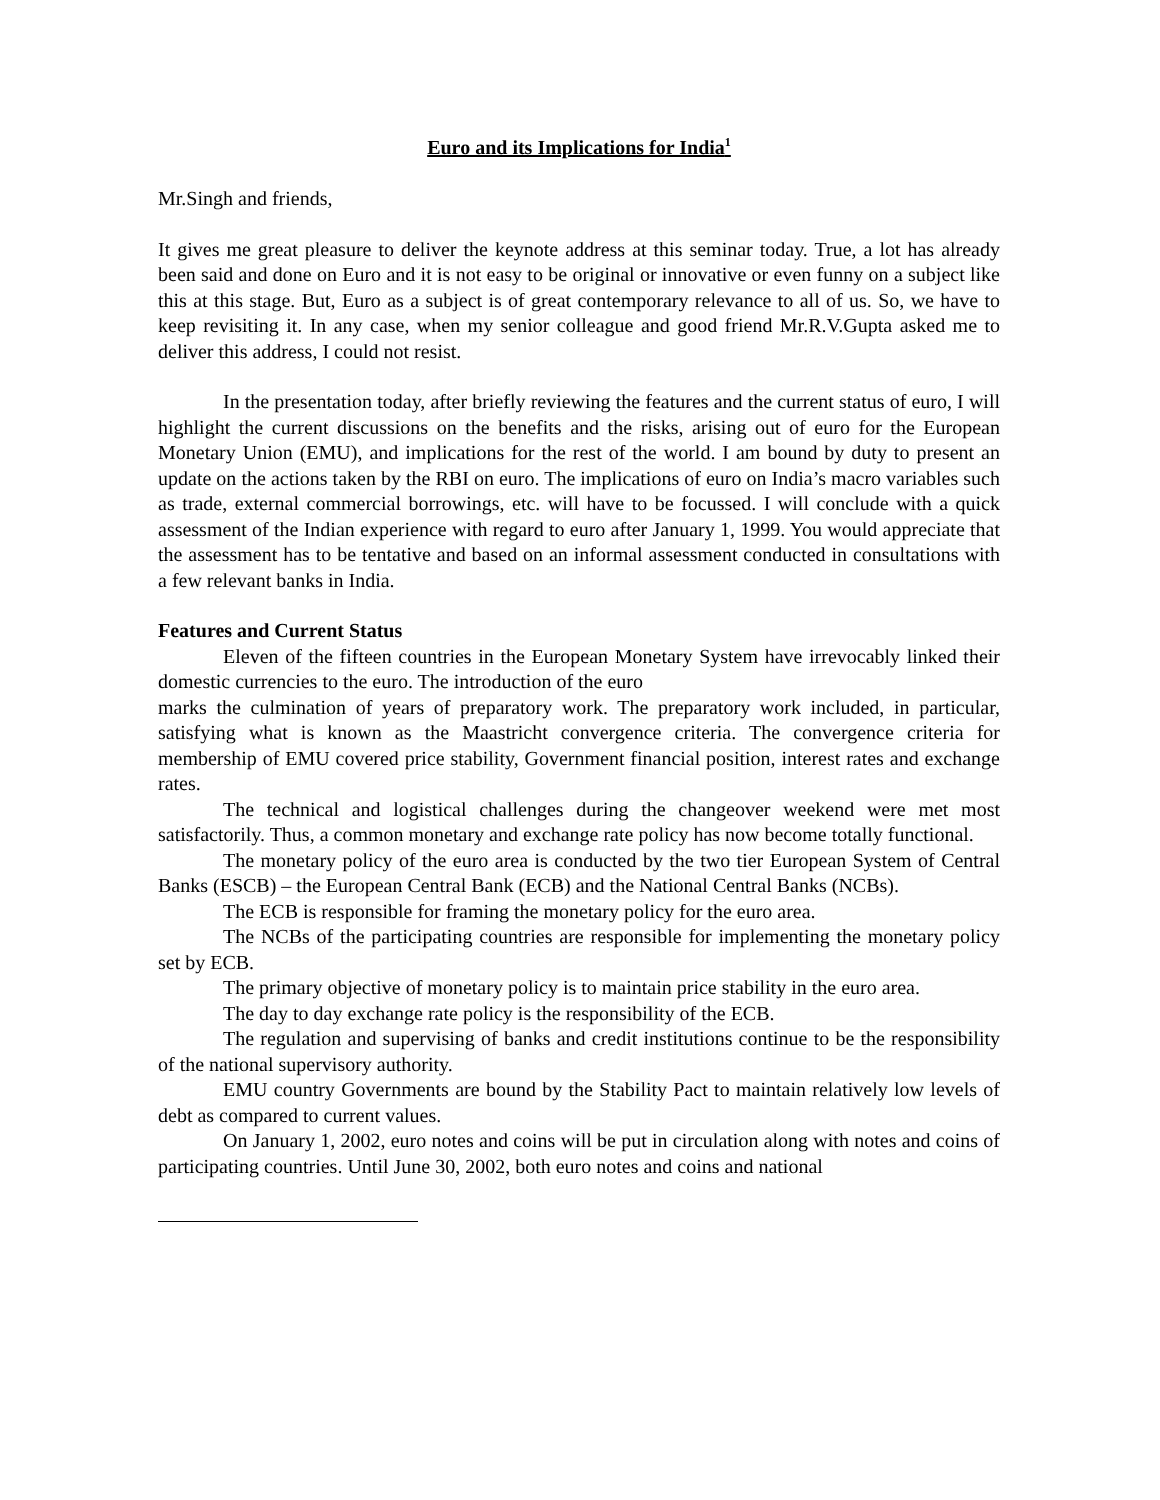Euro and its Implications for India<sup>1</sup>
Mr.Singh and friends,
It gives me great pleasure to deliver the keynote address at this seminar today. True, a lot has already been said and done on Euro and it is not easy to be original or innovative or even funny on a subject like this at this stage. But, Euro as a subject is of great contemporary relevance to all of us. So, we have to keep revisiting it. In any case, when my senior colleague and good friend Mr.R.V.Gupta asked me to deliver this address, I could not resist.
In the presentation today, after briefly reviewing the features and the current status of euro, I will highlight the current discussions on the benefits and the risks, arising out of euro for the European Monetary Union (EMU), and implications for the rest of the world. I am bound by duty to present an update on the actions taken by the RBI on euro. The implications of euro on India’s macro variables such as trade, external commercial borrowings, etc. will have to be focussed. I will conclude with a quick assessment of the Indian experience with regard to euro after January 1, 1999. You would appreciate that the assessment has to be tentative and based on an informal assessment conducted in consultations with a few relevant banks in India.
Features and Current Status
Eleven of the fifteen countries in the European Monetary System have irrevocably linked their domestic currencies to the euro. The introduction of the euro
marks the culmination of years of preparatory work. The preparatory work included, in particular, satisfying what is known as the Maastricht convergence criteria. The convergence criteria for membership of EMU covered price stability, Government financial position, interest rates and exchange rates.
The technical and logistical challenges during the changeover weekend were met most satisfactorily. Thus, a common monetary and exchange rate policy has now become totally functional.
The monetary policy of the euro area is conducted by the two tier European System of Central Banks (ESCB) – the European Central Bank (ECB) and the National Central Banks (NCBs).
The ECB is responsible for framing the monetary policy for the euro area.
The NCBs of the participating countries are responsible for implementing the monetary policy set by ECB.
The primary objective of monetary policy is to maintain price stability in the euro area.
The day to day exchange rate policy is the responsibility of the ECB.
The regulation and supervising of banks and credit institutions continue to be the responsibility of the national supervisory authority.
EMU country Governments are bound by the Stability Pact to maintain relatively low levels of debt as compared to current values.
On January 1, 2002, euro notes and coins will be put in circulation along with notes and coins of participating countries. Until June 30, 2002, both euro notes and coins and national